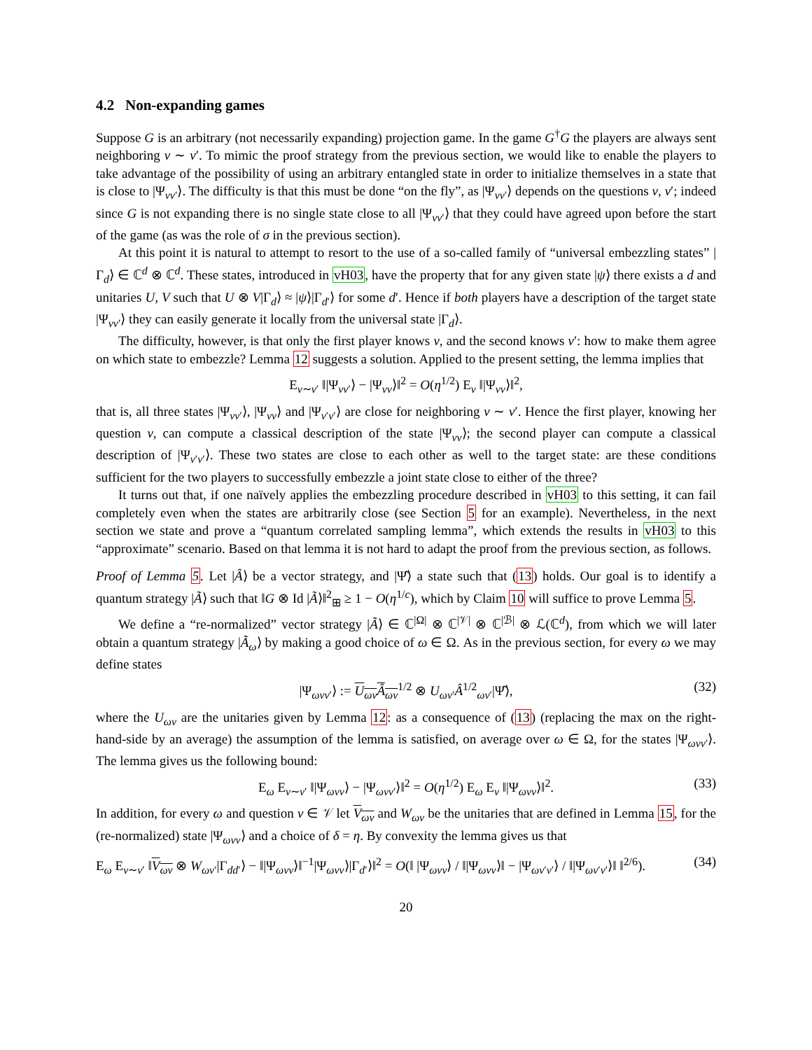4.2 Non-expanding games
Suppose G is an arbitrary (not necessarily expanding) projection game. In the game G<sup>†</sup>G the players are always sent neighboring v ∼ v′. To mimic the proof strategy from the previous section, we would like to enable the players to take advantage of the possibility of using an arbitrary entangled state in order to initialize themselves in a state that is close to |Ψ<sub>vv′</sub>⟩. The difficulty is that this must be done “on the fly”, as |Ψ<sub>vv′</sub>⟩ depends on the questions v, v′; indeed since G is not expanding there is no single state close to all |Ψ<sub>vv′</sub>⟩ that they could have agreed upon before the start of the game (as was the role of σ in the previous section).
At this point it is natural to attempt to resort to the use of a so-called family of “universal embezzling states” |Γ<sub>d</sub>⟩ ∈ ℂ<sup>d</sup> ⊗ ℂ<sup>d</sup>. These states, introduced in vH03, have the property that for any given state |ψ⟩ there exists a d and unitaries U, V such that U ⊗ V|Γ<sub>d</sub>⟩ ≈ |ψ⟩|Γ<sub>d′</sub>⟩ for some d′. Hence if both players have a description of the target state |Ψ<sub>vv′</sub>⟩ they can easily generate it locally from the universal state |Γ<sub>d</sub>⟩.
The difficulty, however, is that only the first player knows v, and the second knows v′: how to make them agree on which state to embezzle? Lemma 12 suggests a solution. Applied to the present setting, the lemma implies that
E<sub>v∼v′</sub> ‖|Ψ<sub>vv′</sub>⟩ − |Ψ<sub>vv</sub>⟩‖<sup>2</sup> = O(η<sup>1/2</sup>) E<sub>v</sub> ‖|Ψ<sub>vv</sub>⟩‖<sup>2</sup>,
that is, all three states |Ψ<sub>vv′</sub>⟩, |Ψ<sub>vv</sub>⟩ and |Ψ<sub>v′v′</sub>⟩ are close for neighboring v ∼ v′. Hence the first player, knowing her question v, can compute a classical description of the state |Ψ<sub>vv</sub>⟩; the second player can compute a classical description of |Ψ<sub>v′v′</sub>⟩. These two states are close to each other as well to the target state: are these conditions sufficient for the two players to successfully embezzle a joint state close to either of the three?
It turns out that, if one naïvely applies the embezzling procedure described in vH03 to this setting, it can fail completely even when the states are arbitrarily close (see Section 5 for an example). Nevertheless, in the next section we state and prove a “quantum correlated sampling lemma”, which extends the results in vH03 to this “approximate” scenario. Based on that lemma it is not hard to adapt the proof from the previous section, as follows.
Proof of Lemma 5. Let |Â⟩ be a vector strategy, and |Ψ̂⟩ a state such that (13) holds. Our goal is to identify a quantum strategy |Ã⟩ such that ‖G ⊗ Id |Ã⟩‖<sup>2</sup><sub>⊞</sub> ≥ 1 − O(η<sup>1/c</sup>), which by Claim 10 will suffice to prove Lemma 5.
We define a “re-normalized” vector strategy |Ã⟩ ∈ ℂ<sup>|Ω|</sup> ⊗ ℂ<sup>|𝒱|</sup> ⊗ ℂ<sup>|ℬ|</sup> ⊗ ℒ(ℂ<sup>d</sup>), from which we will later obtain a quantum strategy |Ã<sub>ω</sub>⟩ by making a good choice of ω ∈ Ω. As in the previous section, for every ω we may define states
|Ψ<sub>ωvv′</sub>⟩ := U<sub>ωv</sub>Â<sub>ωv</sub><sup>1/2</sup> ⊗ U<sub>ωv′</sub>Â<sup>1/2</sup><sub>ωv′</sub>|Ψ̂⟩, (32)
where the U<sub>ωv</sub> are the unitaries given by Lemma 12: as a consequence of (13) (replacing the max on the right-hand-side by an average) the assumption of the lemma is satisfied, on average over ω ∈ Ω, for the states |Ψ<sub>ωvv′</sub>⟩. The lemma gives us the following bound:
E<sub>ω</sub> E<sub>v∼v′</sub> ‖|Ψ<sub>ωvv</sub>⟩ − |Ψ<sub>ωvv′</sub>⟩‖<sup>2</sup> = O(η<sup>1/2</sup>) E<sub>ω</sub> E<sub>v</sub> ‖|Ψ<sub>ωvv</sub>⟩‖<sup>2</sup>. (33)
In addition, for every ω and question v ∈ 𝒱 let V<sub>ωv</sub> and W<sub>ωv</sub> be the unitaries that are defined in Lemma 15, for the (re-normalized) state |Ψ<sub>ωvv</sub>⟩ and a choice of δ = η. By convexity the lemma gives us that
E<sub>ω</sub> E<sub>v∼v′</sub> ‖V<sub>ωv</sub> ⊗ W<sub>ωv′</sub>|Γ<sub>dd′</sub>⟩ − ‖|Ψ<sub>ωvv</sub>⟩‖<sup>−1</sup>|Ψ<sub>ωvv</sub>⟩|Γ<sub>d′</sub>⟩‖<sup>2</sup> = O(‖ |Ψ<sub>ωvv</sub>⟩ / ‖|Ψ<sub>ωvv</sub>⟩‖ − |Ψ<sub>ωv′v′</sub>⟩ / ‖|Ψ<sub>ωv′v′</sub>⟩‖ ‖<sup>2/6</sup>). (34)
20